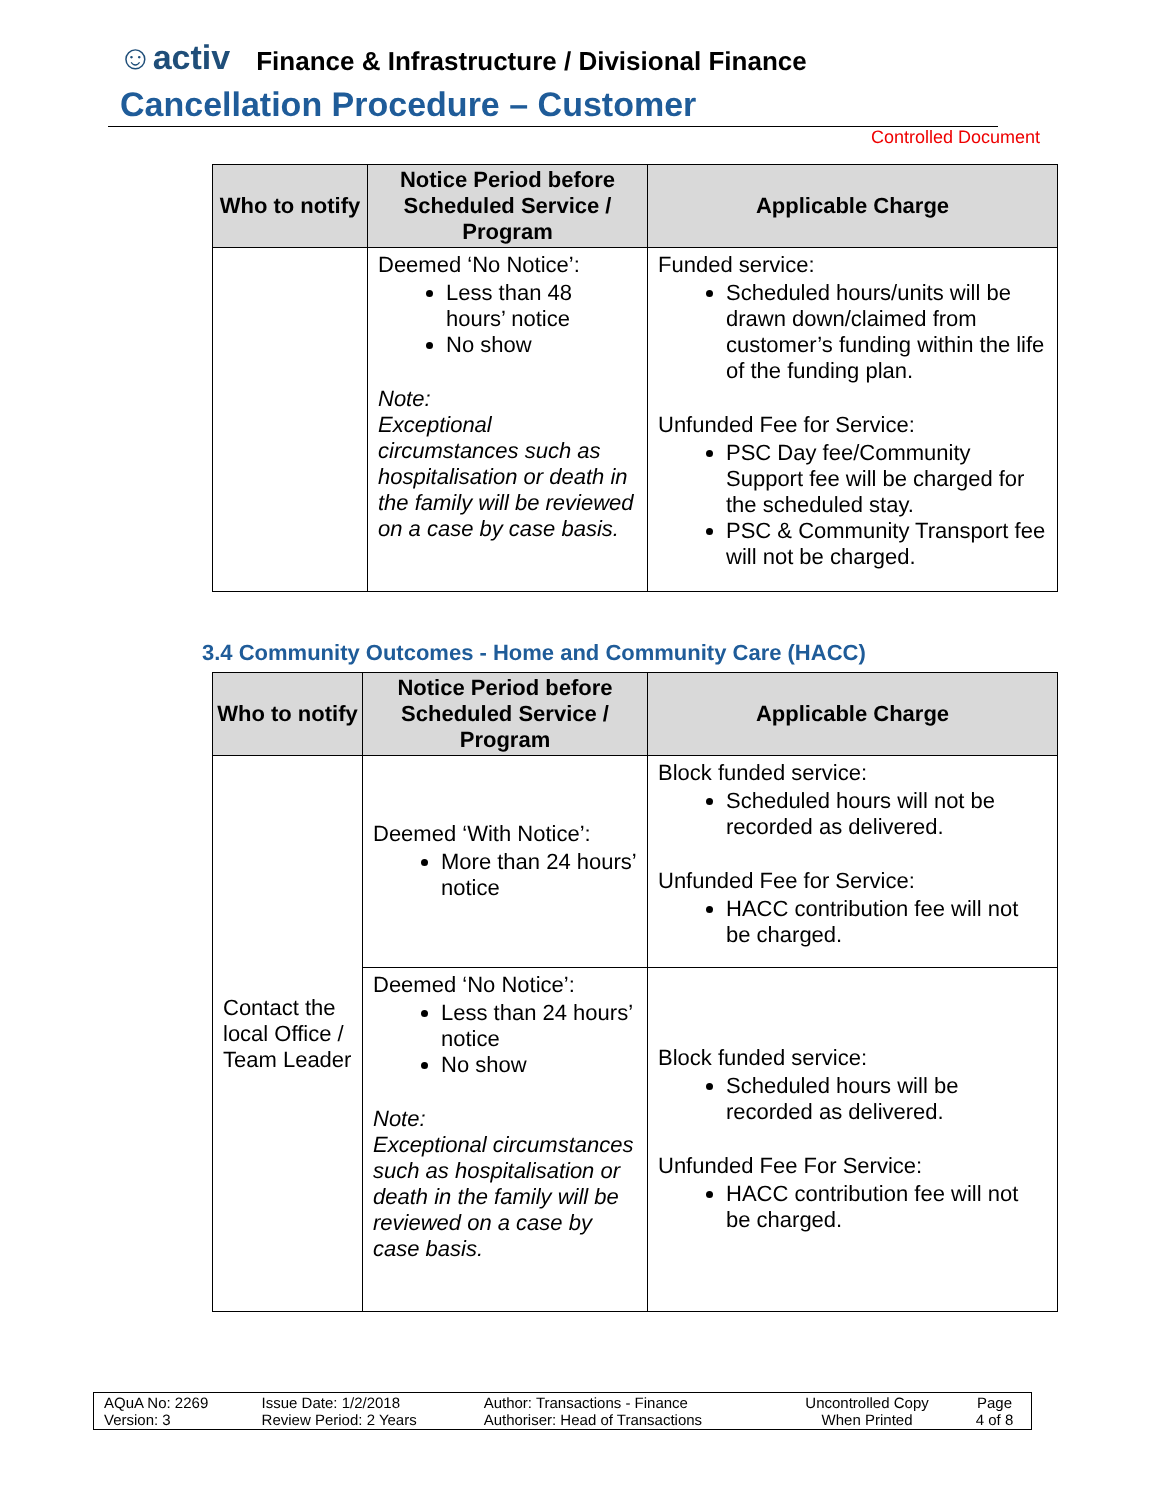☺activ Finance & Infrastructure / Divisional Finance
Cancellation Procedure – Customer
Controlled Document
| Who to notify | Notice Period before Scheduled Service / Program | Applicable Charge |
| --- | --- | --- |
| | Deemed ‘No Notice’: Less than 48 hours’ notice No show Note: Exceptional circumstances such as hospitalisation or death in the family will be reviewed on a case by case basis. | Funded service: Scheduled hours/units will be drawn down/claimed from customer’s funding within the life of the funding plan. Unfunded Fee for Service: PSC Day fee/Community Support fee will be charged for the scheduled stay. PSC & Community Transport fee will not be charged. |
3.4 Community Outcomes - Home and Community Care (HACC)
| Who to notify | Notice Period before Scheduled Service / Program | Applicable Charge |
| --- | --- | --- |
| Contact the local Office / Team Leader | Deemed ‘With Notice’: More than 24 hours’ notice | Block funded service: Scheduled hours will not be recorded as delivered. Unfunded Fee for Service: HACC contribution fee will not be charged. |
| | Deemed ‘No Notice’: Less than 24 hours’ notice No show Note: Exceptional circumstances such as hospitalisation or death in the family will be reviewed on a case by case basis. | Block funded service: Scheduled hours will be recorded as delivered. Unfunded Fee For Service: HACC contribution fee will not be charged. |
| AQuA No: 2269 Version: 3 | Issue Date: 1/2/2018 Review Period: 2 Years | Author: Transactions - Finance Authoriser: Head of Transactions | Uncontrolled Copy When Printed | Page 4 of 8 |